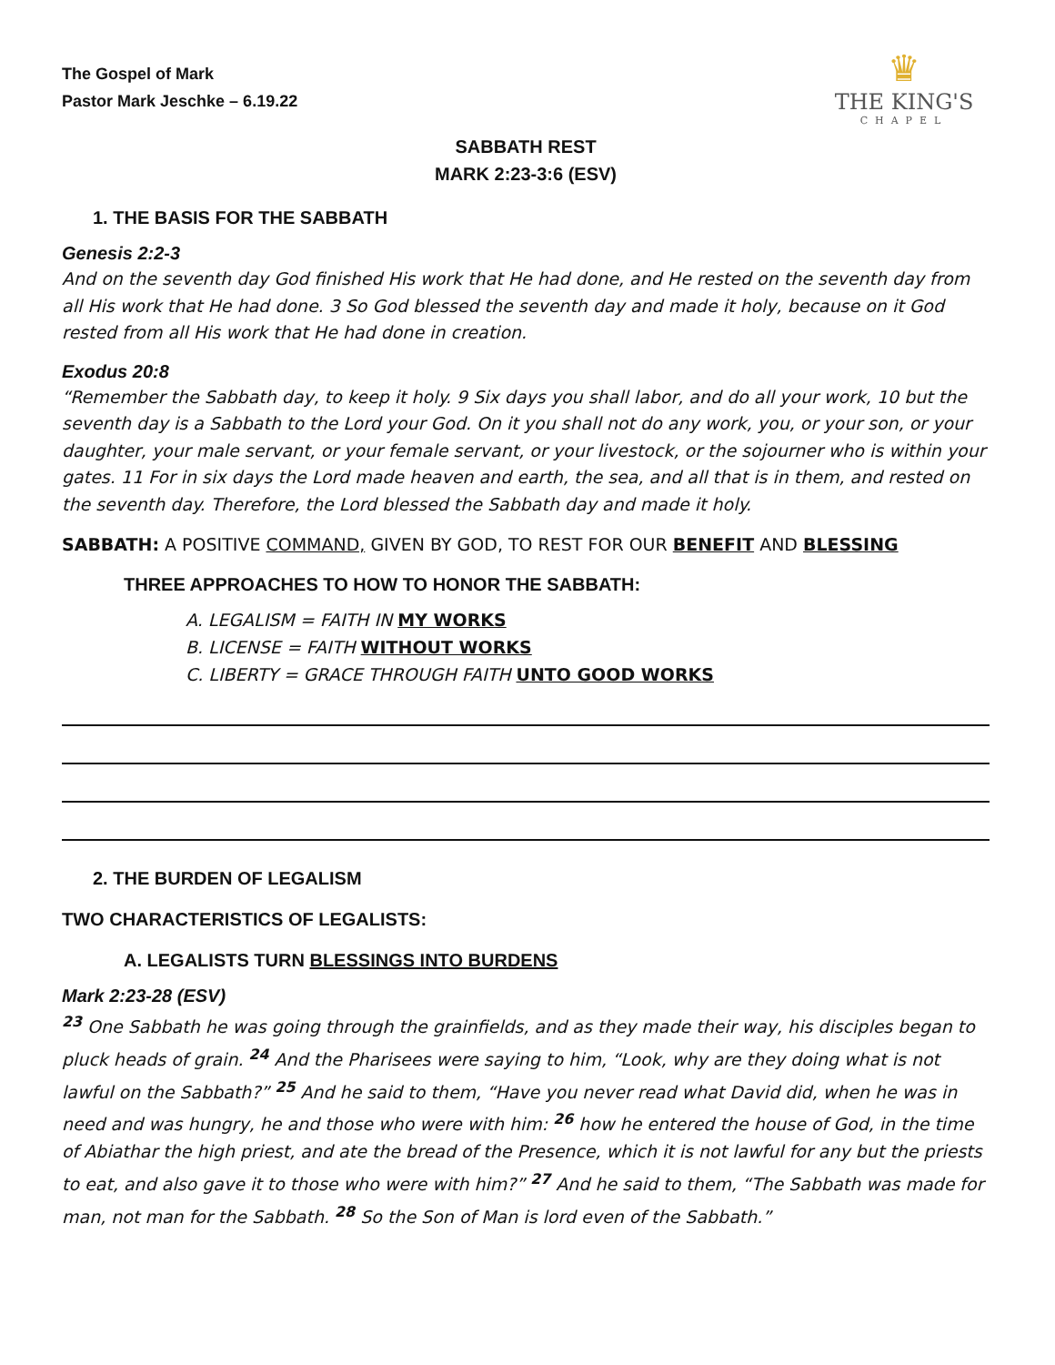♛
THE KING'S
CHAPEL
The Gospel of Mark
Pastor Mark Jeschke – 6.19.22
SABBATH REST
MARK 2:23-3:6 (ESV)
1. THE BASIS FOR THE SABBATH
Genesis 2:2-3
And on the seventh day God finished His work that He had done, and He rested on the seventh day from all His work that He had done. 3 So God blessed the seventh day and made it holy, because on it God rested from all His work that He had done in creation.
Exodus 20:8
“Remember the Sabbath day, to keep it holy. 9 Six days you shall labor, and do all your work, 10 but the seventh day is a Sabbath to the Lord your God. On it you shall not do any work, you, or your son, or your daughter, your male servant, or your female servant, or your livestock, or the sojourner who is within your gates. 11 For in six days the Lord made heaven and earth, the sea, and all that is in them, and rested on the seventh day. Therefore, the Lord blessed the Sabbath day and made it holy.
SABBATH: A POSITIVE COMMAND, GIVEN BY GOD, TO REST FOR OUR BENEFIT AND BLESSING
THREE APPROACHES TO HOW TO HONOR THE SABBATH:
A. LEGALISM = FAITH IN MY WORKS
B. LICENSE = FAITH WITHOUT WORKS
C. LIBERTY = GRACE THROUGH FAITH UNTO GOOD WORKS
2. THE BURDEN OF LEGALISM
TWO CHARACTERISTICS OF LEGALISTS:
A. LEGALISTS TURN BLESSINGS INTO BURDENS
Mark 2:23-28 (ESV)
<sup>23</sup> One Sabbath he was going through the grainfields, and as they made their way, his disciples began to pluck heads of grain. <sup>24</sup> And the Pharisees were saying to him, “Look, why are they doing what is not lawful on the Sabbath?” <sup>25</sup> And he said to them, “Have you never read what David did, when he was in need and was hungry, he and those who were with him: <sup>26</sup> how he entered the house of God, in the time of Abiathar the high priest, and ate the bread of the Presence, which it is not lawful for any but the priests to eat, and also gave it to those who were with him?” <sup>27</sup> And he said to them, “The Sabbath was made for man, not man for the Sabbath. <sup>28</sup> So the Son of Man is lord even of the Sabbath.”